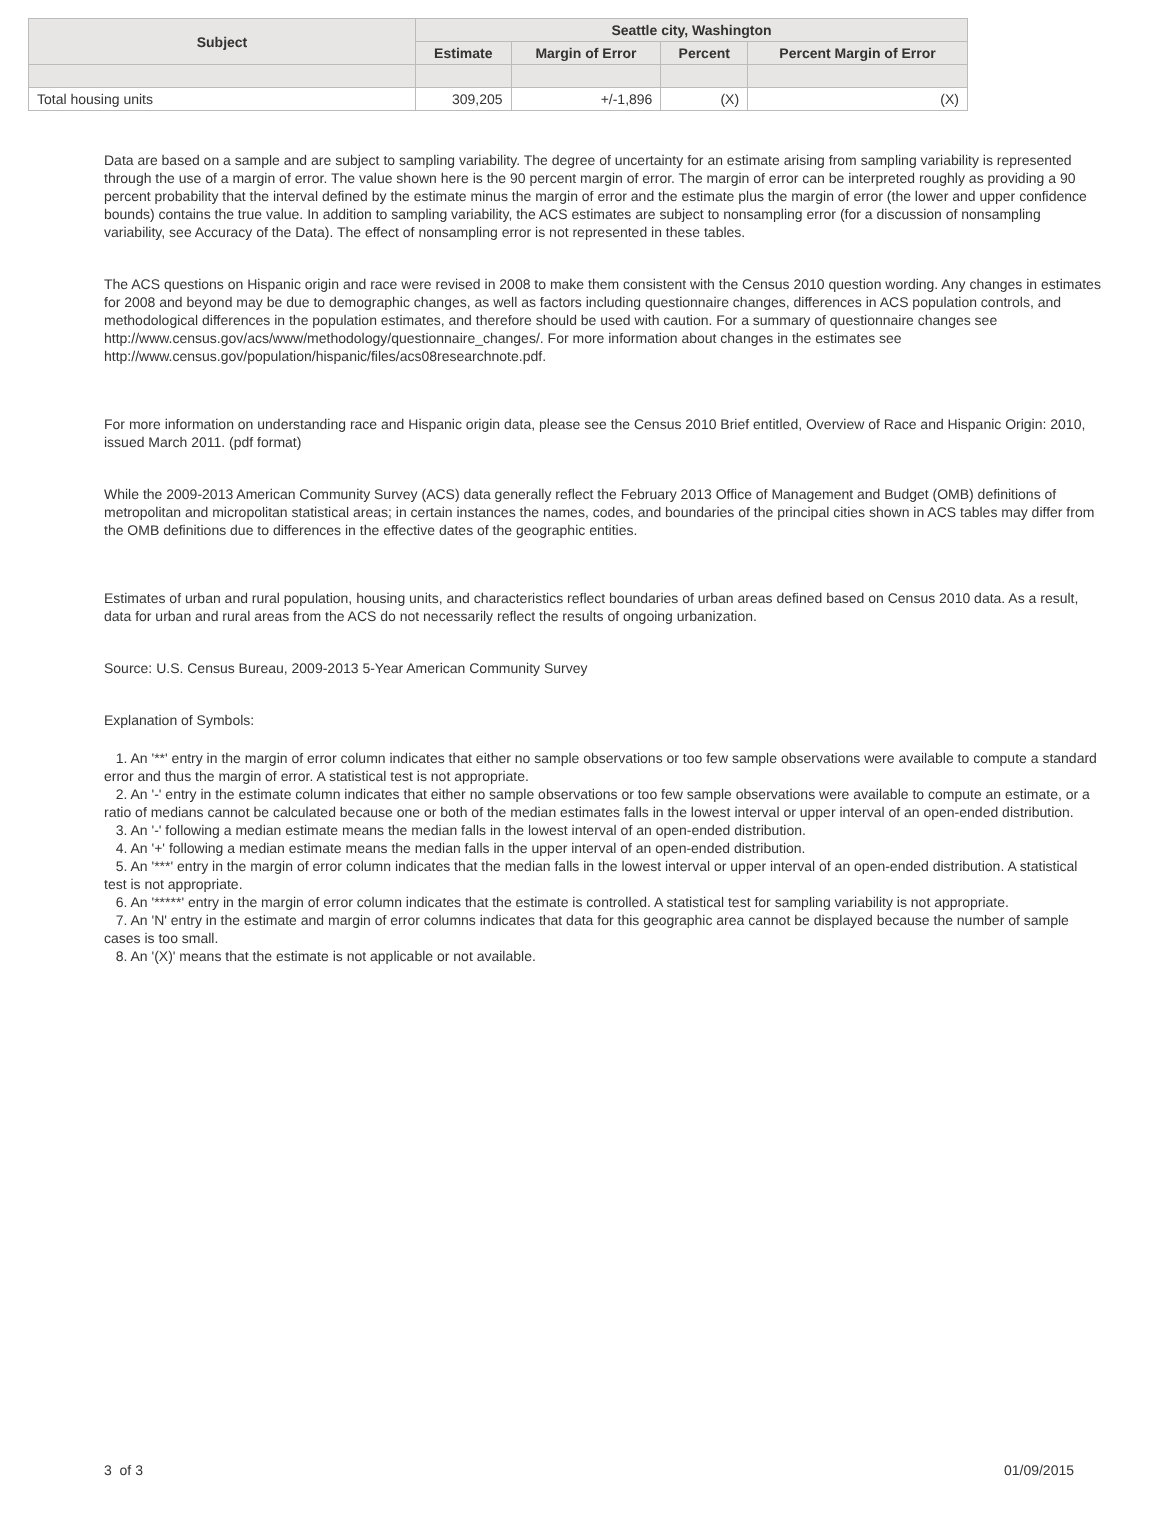| Subject | Seattle city, Washington | | | |
| --- | --- | --- | --- | --- |
| | Estimate | Margin of Error | Percent | Percent Margin of Error |
| Total housing units | 309,205 | +/-1,896 | (X) | (X) |
Data are based on a sample and are subject to sampling variability. The degree of uncertainty for an estimate arising from sampling variability is represented through the use of a margin of error. The value shown here is the 90 percent margin of error. The margin of error can be interpreted roughly as providing a 90 percent probability that the interval defined by the estimate minus the margin of error and the estimate plus the margin of error (the lower and upper confidence bounds) contains the true value. In addition to sampling variability, the ACS estimates are subject to nonsampling error (for a discussion of nonsampling variability, see Accuracy of the Data). The effect of nonsampling error is not represented in these tables.
The ACS questions on Hispanic origin and race were revised in 2008 to make them consistent with the Census 2010 question wording. Any changes in estimates for 2008 and beyond may be due to demographic changes, as well as factors including questionnaire changes, differences in ACS population controls, and methodological differences in the population estimates, and therefore should be used with caution. For a summary of questionnaire changes see http://www.census.gov/acs/www/methodology/questionnaire_changes/. For more information about changes in the estimates see http://www.census.gov/population/hispanic/files/acs08researchnote.pdf.
For more information on understanding race and Hispanic origin data, please see the Census 2010 Brief entitled, Overview of Race and Hispanic Origin: 2010, issued March 2011. (pdf format)
While the 2009-2013 American Community Survey (ACS) data generally reflect the February 2013 Office of Management and Budget (OMB) definitions of metropolitan and micropolitan statistical areas; in certain instances the names, codes, and boundaries of the principal cities shown in ACS tables may differ from the OMB definitions due to differences in the effective dates of the geographic entities.
Estimates of urban and rural population, housing units, and characteristics reflect boundaries of urban areas defined based on Census 2010 data. As a result, data for urban and rural areas from the ACS do not necessarily reflect the results of ongoing urbanization.
Source: U.S. Census Bureau, 2009-2013 5-Year American Community Survey
Explanation of Symbols:
1. An '**' entry in the margin of error column indicates that either no sample observations or too few sample observations were available to compute a standard error and thus the margin of error. A statistical test is not appropriate.
2. An '-' entry in the estimate column indicates that either no sample observations or too few sample observations were available to compute an estimate, or a ratio of medians cannot be calculated because one or both of the median estimates falls in the lowest interval or upper interval of an open-ended distribution.
3. An '-' following a median estimate means the median falls in the lowest interval of an open-ended distribution.
4. An '+' following a median estimate means the median falls in the upper interval of an open-ended distribution.
5. An '***' entry in the margin of error column indicates that the median falls in the lowest interval or upper interval of an open-ended distribution. A statistical test is not appropriate.
6. An '*****' entry in the margin of error column indicates that the estimate is controlled. A statistical test for sampling variability is not appropriate.
7. An 'N' entry in the estimate and margin of error columns indicates that data for this geographic area cannot be displayed because the number of sample cases is too small.
8. An '(X)' means that the estimate is not applicable or not available.
3 of 3 01/09/2015